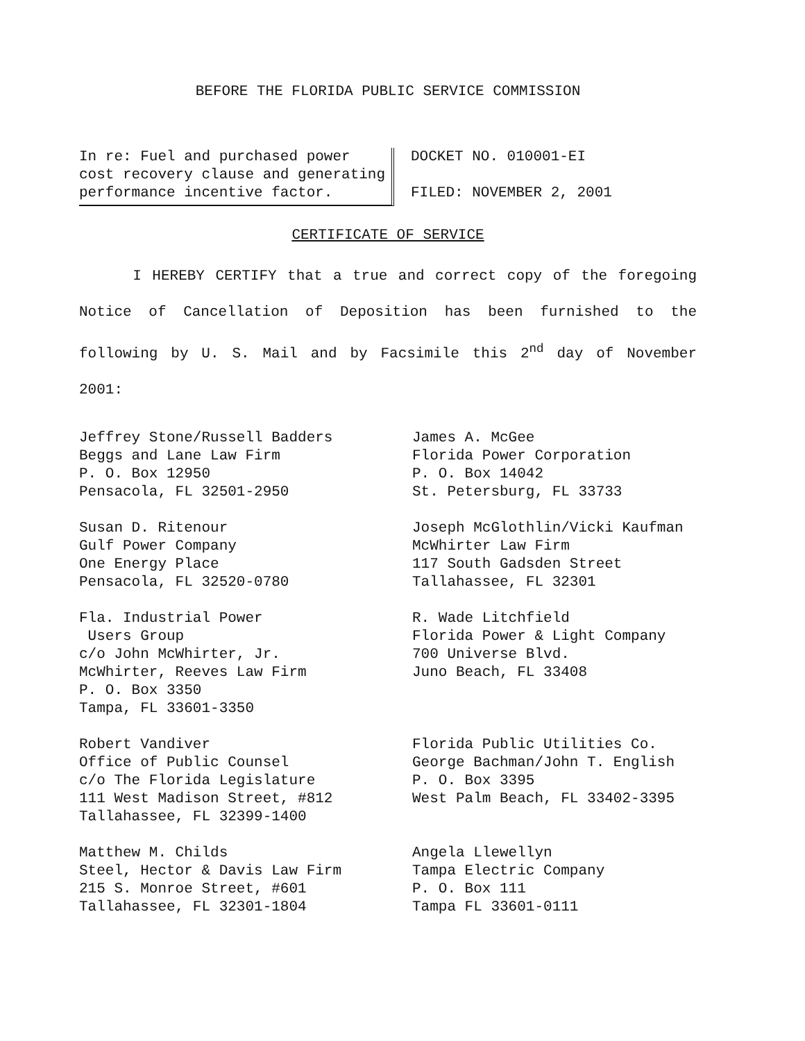BEFORE THE FLORIDA PUBLIC SERVICE COMMISSION
In re: Fuel and purchased power cost recovery clause and generating performance incentive factor.
DOCKET NO. 010001-EI
FILED: NOVEMBER 2, 2001
CERTIFICATE OF SERVICE
I HEREBY CERTIFY that a true and correct copy of the foregoing Notice of Cancellation of Deposition has been furnished to the following by U. S. Mail and by Facsimile this 2<sup>nd</sup> day of November 2001:
Jeffrey Stone/Russell Badders
Beggs and Lane Law Firm
P. O. Box 12950
Pensacola, FL 32501-2950
James A. McGee
Florida Power Corporation
P. O. Box 14042
St. Petersburg, FL 33733
Susan D. Ritenour
Gulf Power Company
One Energy Place
Pensacola, FL 32520-0780
Joseph McGlothlin/Vicki Kaufman
McWhirter Law Firm
117 South Gadsden Street
Tallahassee, FL 32301
Fla. Industrial Power
Users Group
c/o John McWhirter, Jr.
McWhirter, Reeves Law Firm
P. O. Box 3350
Tampa, FL 33601-3350
R. Wade Litchfield
Florida Power & Light Company
700 Universe Blvd.
Juno Beach, FL 33408
Robert Vandiver
Office of Public Counsel
c/o The Florida Legislature
111 West Madison Street, #812
Tallahassee, FL 32399-1400
Florida Public Utilities Co.
George Bachman/John T. English
P. O. Box 3395
West Palm Beach, FL 33402-3395
Matthew M. Childs
Steel, Hector & Davis Law Firm
215 S. Monroe Street, #601
Tallahassee, FL 32301-1804
Angela Llewellyn
Tampa Electric Company
P. O. Box 111
Tampa FL 33601-0111